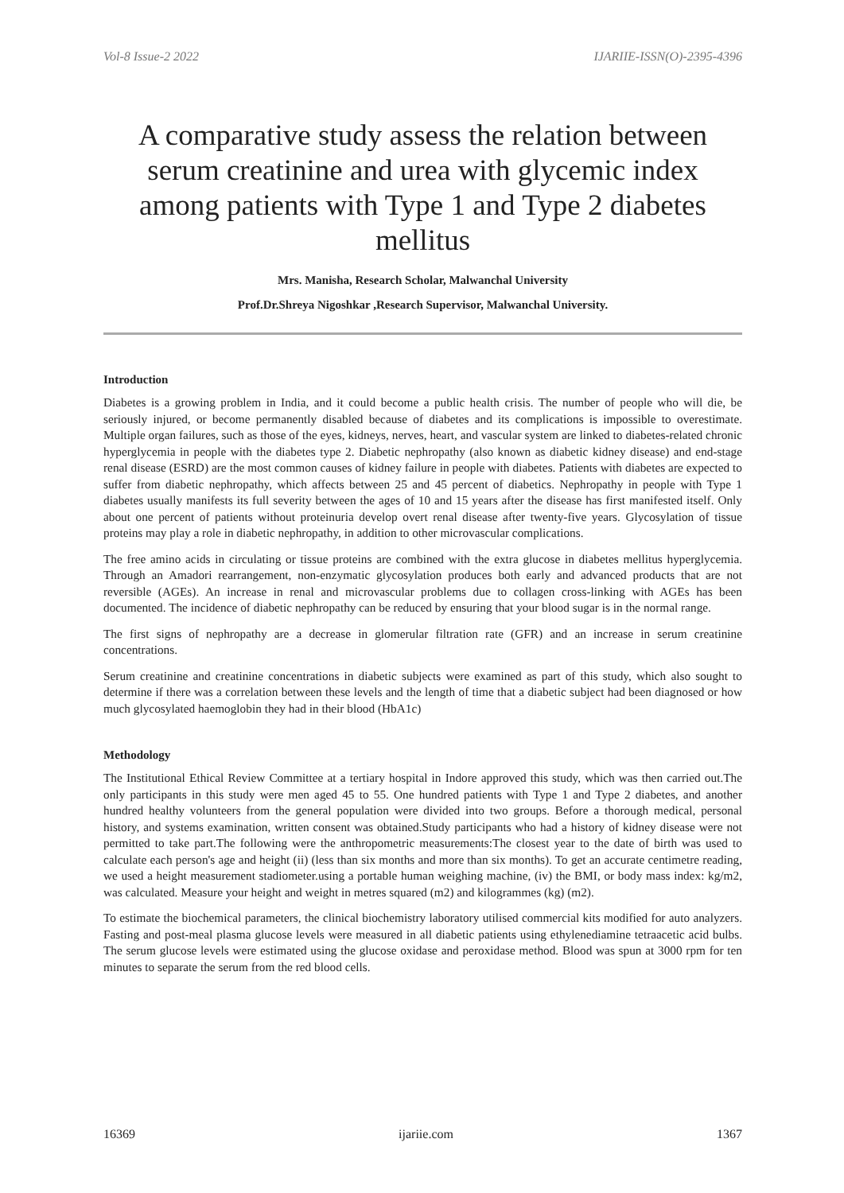Vol-8 Issue-2 2022 IJARIIE-ISSN(O)-2395-4396
A comparative study assess the relation between serum creatinine and urea with glycemic index among patients with Type 1 and Type 2 diabetes mellitus
Mrs. Manisha, Research Scholar, Malwanchal University
Prof.Dr.Shreya Nigoshkar ,Research Supervisor, Malwanchal University.
Introduction
Diabetes is a growing problem in India, and it could become a public health crisis. The number of people who will die, be seriously injured, or become permanently disabled because of diabetes and its complications is impossible to overestimate. Multiple organ failures, such as those of the eyes, kidneys, nerves, heart, and vascular system are linked to diabetes-related chronic hyperglycemia in people with the diabetes type 2. Diabetic nephropathy (also known as diabetic kidney disease) and end-stage renal disease (ESRD) are the most common causes of kidney failure in people with diabetes. Patients with diabetes are expected to suffer from diabetic nephropathy, which affects between 25 and 45 percent of diabetics. Nephropathy in people with Type 1 diabetes usually manifests its full severity between the ages of 10 and 15 years after the disease has first manifested itself. Only about one percent of patients without proteinuria develop overt renal disease after twenty-five years. Glycosylation of tissue proteins may play a role in diabetic nephropathy, in addition to other microvascular complications.
The free amino acids in circulating or tissue proteins are combined with the extra glucose in diabetes mellitus hyperglycemia. Through an Amadori rearrangement, non-enzymatic glycosylation produces both early and advanced products that are not reversible (AGEs). An increase in renal and microvascular problems due to collagen cross-linking with AGEs has been documented. The incidence of diabetic nephropathy can be reduced by ensuring that your blood sugar is in the normal range.
The first signs of nephropathy are a decrease in glomerular filtration rate (GFR) and an increase in serum creatinine concentrations.
Serum creatinine and creatinine concentrations in diabetic subjects were examined as part of this study, which also sought to determine if there was a correlation between these levels and the length of time that a diabetic subject had been diagnosed or how much glycosylated haemoglobin they had in their blood (HbA1c)
Methodology
The Institutional Ethical Review Committee at a tertiary hospital in Indore approved this study, which was then carried out.The only participants in this study were men aged 45 to 55. One hundred patients with Type 1 and Type 2 diabetes, and another hundred healthy volunteers from the general population were divided into two groups. Before a thorough medical, personal history, and systems examination, written consent was obtained.Study participants who had a history of kidney disease were not permitted to take part.The following were the anthropometric measurements:The closest year to the date of birth was used to calculate each person's age and height (ii) (less than six months and more than six months). To get an accurate centimetre reading, we used a height measurement stadiometer.using a portable human weighing machine, (iv) the BMI, or body mass index: kg/m2, was calculated. Measure your height and weight in metres squared (m2) and kilogrammes (kg) (m2).
To estimate the biochemical parameters, the clinical biochemistry laboratory utilised commercial kits modified for auto analyzers. Fasting and post-meal plasma glucose levels were measured in all diabetic patients using ethylenediamine tetraacetic acid bulbs. The serum glucose levels were estimated using the glucose oxidase and peroxidase method. Blood was spun at 3000 rpm for ten minutes to separate the serum from the red blood cells.
16369 ijariie.com 1367